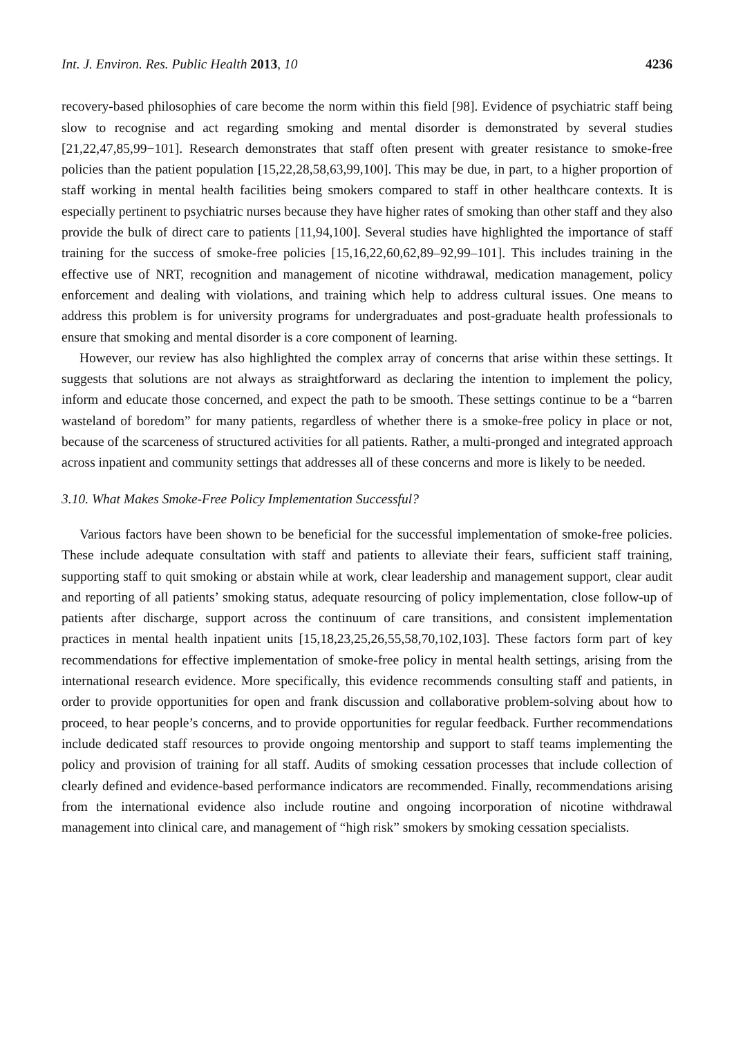Int. J. Environ. Res. Public Health 2013, 10 4236
recovery-based philosophies of care become the norm within this field [98]. Evidence of psychiatric staff being slow to recognise and act regarding smoking and mental disorder is demonstrated by several studies [21,22,47,85,99−101]. Research demonstrates that staff often present with greater resistance to smoke-free policies than the patient population [15,22,28,58,63,99,100]. This may be due, in part, to a higher proportion of staff working in mental health facilities being smokers compared to staff in other healthcare contexts. It is especially pertinent to psychiatric nurses because they have higher rates of smoking than other staff and they also provide the bulk of direct care to patients [11,94,100]. Several studies have highlighted the importance of staff training for the success of smoke-free policies [15,16,22,60,62,89–92,99–101]. This includes training in the effective use of NRT, recognition and management of nicotine withdrawal, medication management, policy enforcement and dealing with violations, and training which help to address cultural issues. One means to address this problem is for university programs for undergraduates and post-graduate health professionals to ensure that smoking and mental disorder is a core component of learning.
However, our review has also highlighted the complex array of concerns that arise within these settings. It suggests that solutions are not always as straightforward as declaring the intention to implement the policy, inform and educate those concerned, and expect the path to be smooth. These settings continue to be a “barren wasteland of boredom” for many patients, regardless of whether there is a smoke-free policy in place or not, because of the scarceness of structured activities for all patients. Rather, a multi-pronged and integrated approach across inpatient and community settings that addresses all of these concerns and more is likely to be needed.
3.10. What Makes Smoke-Free Policy Implementation Successful?
Various factors have been shown to be beneficial for the successful implementation of smoke-free policies. These include adequate consultation with staff and patients to alleviate their fears, sufficient staff training, supporting staff to quit smoking or abstain while at work, clear leadership and management support, clear audit and reporting of all patients’ smoking status, adequate resourcing of policy implementation, close follow-up of patients after discharge, support across the continuum of care transitions, and consistent implementation practices in mental health inpatient units [15,18,23,25,26,55,58,70,102,103]. These factors form part of key recommendations for effective implementation of smoke-free policy in mental health settings, arising from the international research evidence. More specifically, this evidence recommends consulting staff and patients, in order to provide opportunities for open and frank discussion and collaborative problem-solving about how to proceed, to hear people’s concerns, and to provide opportunities for regular feedback. Further recommendations include dedicated staff resources to provide ongoing mentorship and support to staff teams implementing the policy and provision of training for all staff. Audits of smoking cessation processes that include collection of clearly defined and evidence-based performance indicators are recommended. Finally, recommendations arising from the international evidence also include routine and ongoing incorporation of nicotine withdrawal management into clinical care, and management of “high risk” smokers by smoking cessation specialists.